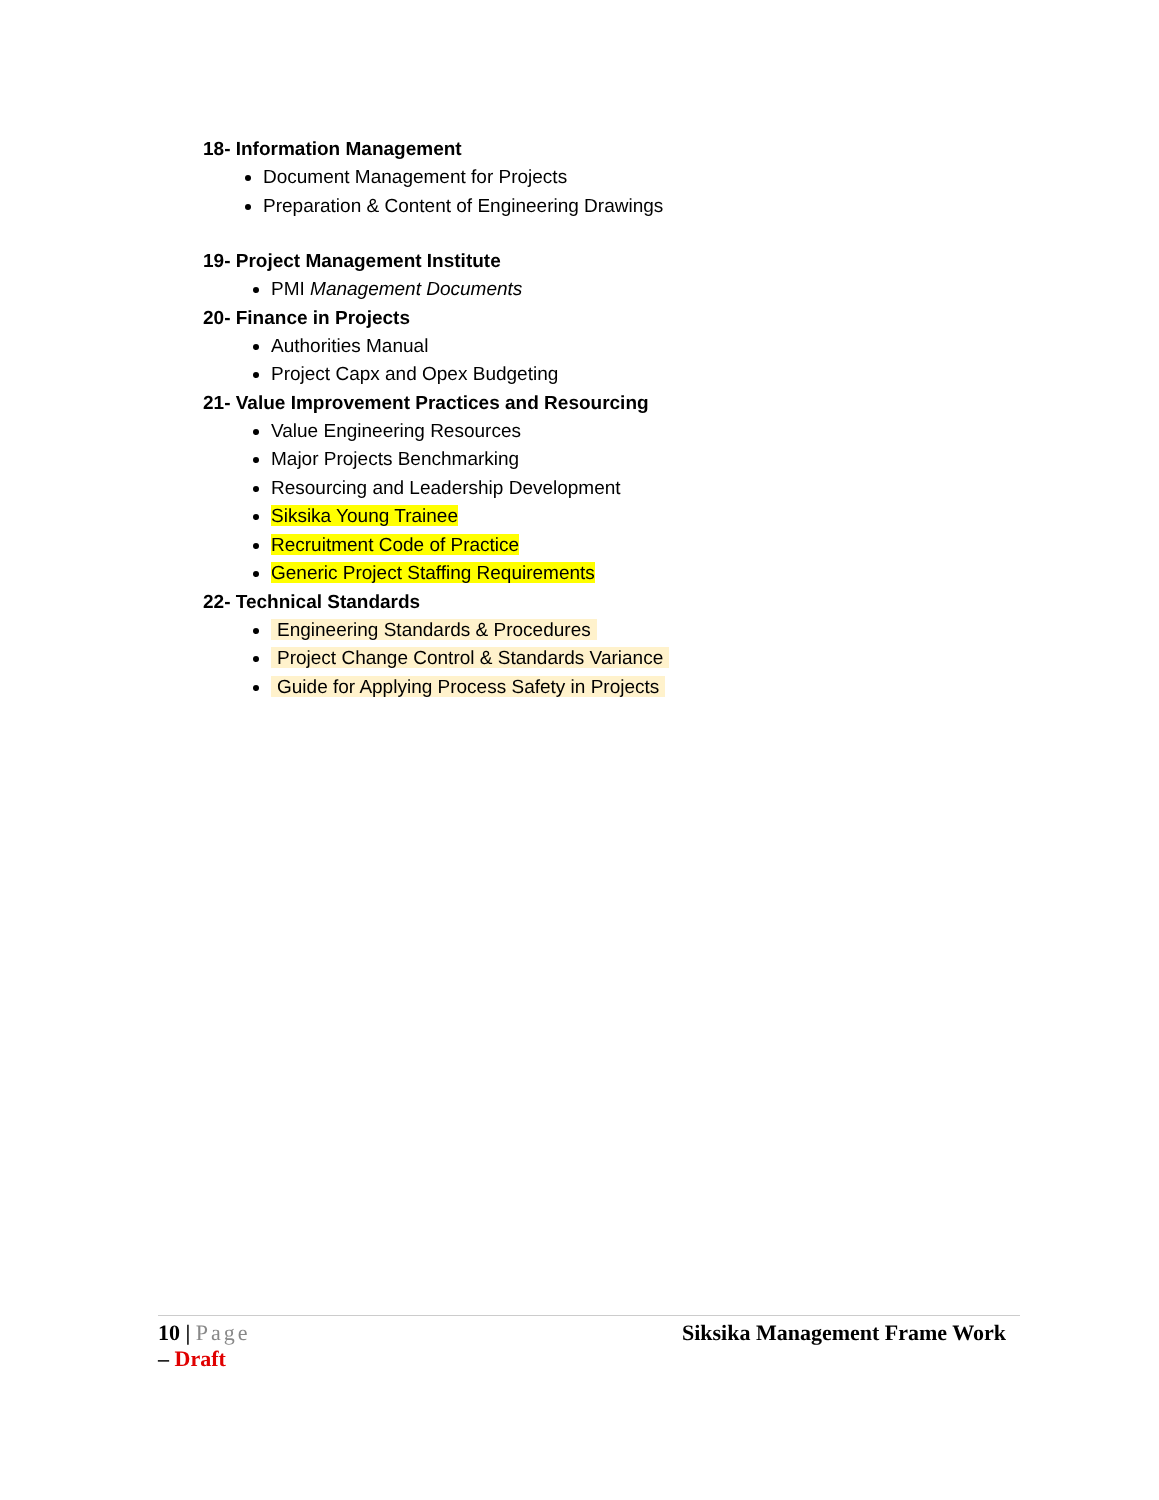18- Information Management
Document Management for Projects
Preparation & Content of Engineering Drawings
19- Project Management Institute
PMI Management Documents
20- Finance in Projects
Authorities Manual
Project Capx and Opex Budgeting
21- Value Improvement Practices and Resourcing
Value Engineering Resources
Major Projects Benchmarking
Resourcing and Leadership Development
Siksika Young Trainee
Recruitment Code of Practice
Generic Project Staffing Requirements
22- Technical Standards
Engineering Standards & Procedures
Project Change Control & Standards Variance
Guide for Applying Process Safety in Projects
10 | Page
– Draft
Siksika Management Frame Work